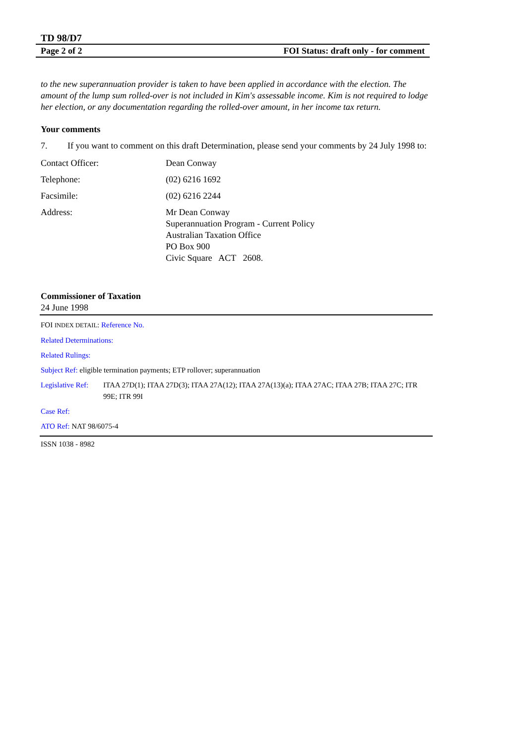TD 98/D7
Page 2 of 2 FOI Status: draft only - for comment
to the new superannuation provider is taken to have been applied in accordance with the election. The amount of the lump sum rolled-over is not included in Kim's assessable income. Kim is not required to lodge her election, or any documentation regarding the rolled-over amount, in her income tax return.
Your comments
7. If you want to comment on this draft Determination, please send your comments by 24 July 1998 to:
| Contact Officer: | Dean Conway |
| Telephone: | (02) 6216 1692 |
| Facsimile: | (02) 6216 2244 |
| Address: | Mr Dean Conway Superannuation Program - Current Policy Australian Taxation Office PO Box 900 Civic Square ACT 2608. |
Commissioner of Taxation
24 June 1998
FOI INDEX DETAIL: Reference No.
Related Determinations:
Related Rulings:
Subject Ref: eligible termination payments; ETP rollover; superannuation
Legislative Ref: ITAA 27D(1); ITAA 27D(3); ITAA 27A(12); ITAA 27A(13)(a); ITAA 27AC; ITAA 27B; ITAA 27C; ITR 99E; ITR 99I
Case Ref:
ATO Ref: NAT 98/6075-4
ISSN 1038 - 8982